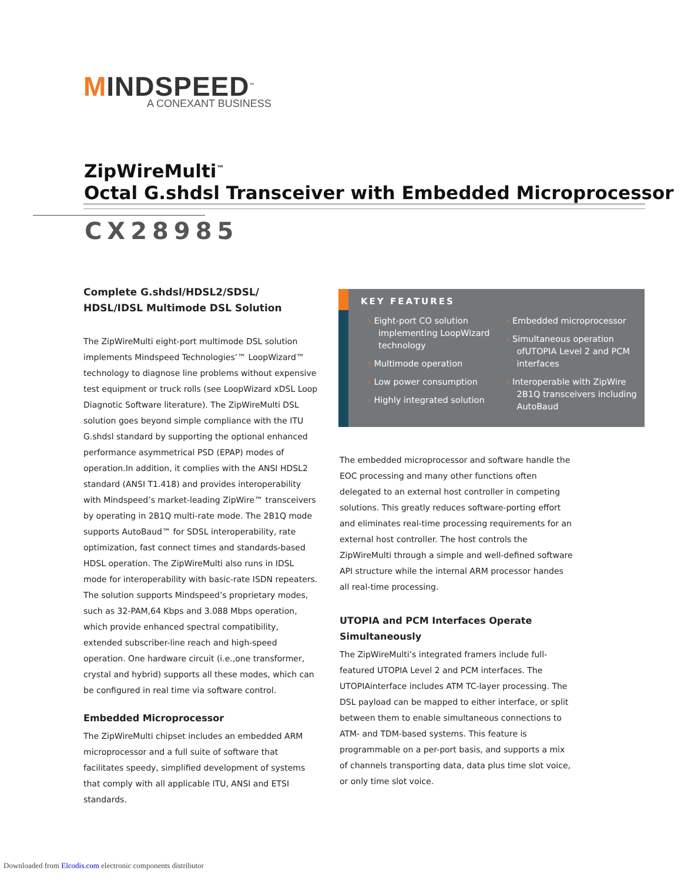MINDSPEED<sup>™</sup>
A CONEXANT BUSINESS
ZipWireMulti<sup>™</sup>
Octal G.shdsl Transceiver with Embedded Microprocessor
CX28985
Complete G.shdsl/HDSL2/SDSL/
HDSL/IDSL Multimode DSL Solution
The ZipWireMulti eight-port multimode DSL solution implements Mindspeed Technologies’™ LoopWizard™ technology to diagnose line problems without expensive test equipment or truck rolls (see LoopWizard xDSL Loop Diagnotic Software literature). The ZipWireMulti DSL solution goes beyond simple compliance with the ITU G.shdsl standard by supporting the optional enhanced performance asymmetrical PSD (EPAP) modes of operation.In addition, it complies with the ANSI HDSL2 standard (ANSI T1.418) and provides interoperability with Mindspeed’s market-leading ZipWire™ transceivers by operating in 2B1Q multi-rate mode. The 2B1Q mode supports AutoBaud™ for SDSL interoperability, rate optimization, fast connect times and standards-based HDSL operation. The ZipWireMulti also runs in IDSL mode for interoperability with basic-rate ISDN repeaters. The solution supports Mindspeed’s proprietary modes, such as 32-PAM,64 Kbps and 3.088 Mbps operation, which provide enhanced spectral compatibility, extended subscriber-line reach and high-speed operation. One hardware circuit (i.e.,one transformer, crystal and hybrid) supports all these modes, which can be configured in real time via software control.
Embedded Microprocessor
The ZipWireMulti chipset includes an embedded ARM microprocessor and a full suite of software that facilitates speedy, simplified development of systems that comply with all applicable ITU, ANSI and ETSI standards.
KEY FEATURES
› Eight-port CO solution implementing LoopWizard technology
› Multimode operation
› Low power consumption
› Highly integrated solution
› Embedded microprocessor
› Simultaneous operation ofUTOPIA Level 2 and PCM interfaces
› Interoperable with ZipWire 2B1Q transceivers including AutoBaud
The embedded microprocessor and software handle the EOC processing and many other functions often delegated to an external host controller in competing solutions. This greatly reduces software-porting effort and eliminates real-time processing requirements for an external host controller. The host controls the ZipWireMulti through a simple and well-defined software API structure while the internal ARM processor handes all real-time processing.
UTOPIA and PCM Interfaces Operate Simultaneously
The ZipWireMulti’s integrated framers include full-featured UTOPIA Level 2 and PCM interfaces. The UTOPIAinterface includes ATM TC-layer processing. The DSL payload can be mapped to either interface, or split between them to enable simultaneous connections to ATM- and TDM-based systems. This feature is programmable on a per-port basis, and supports a mix of channels transporting data, data plus time slot voice, or only time slot voice.
Downloaded from Elcodis.com electronic components distributor